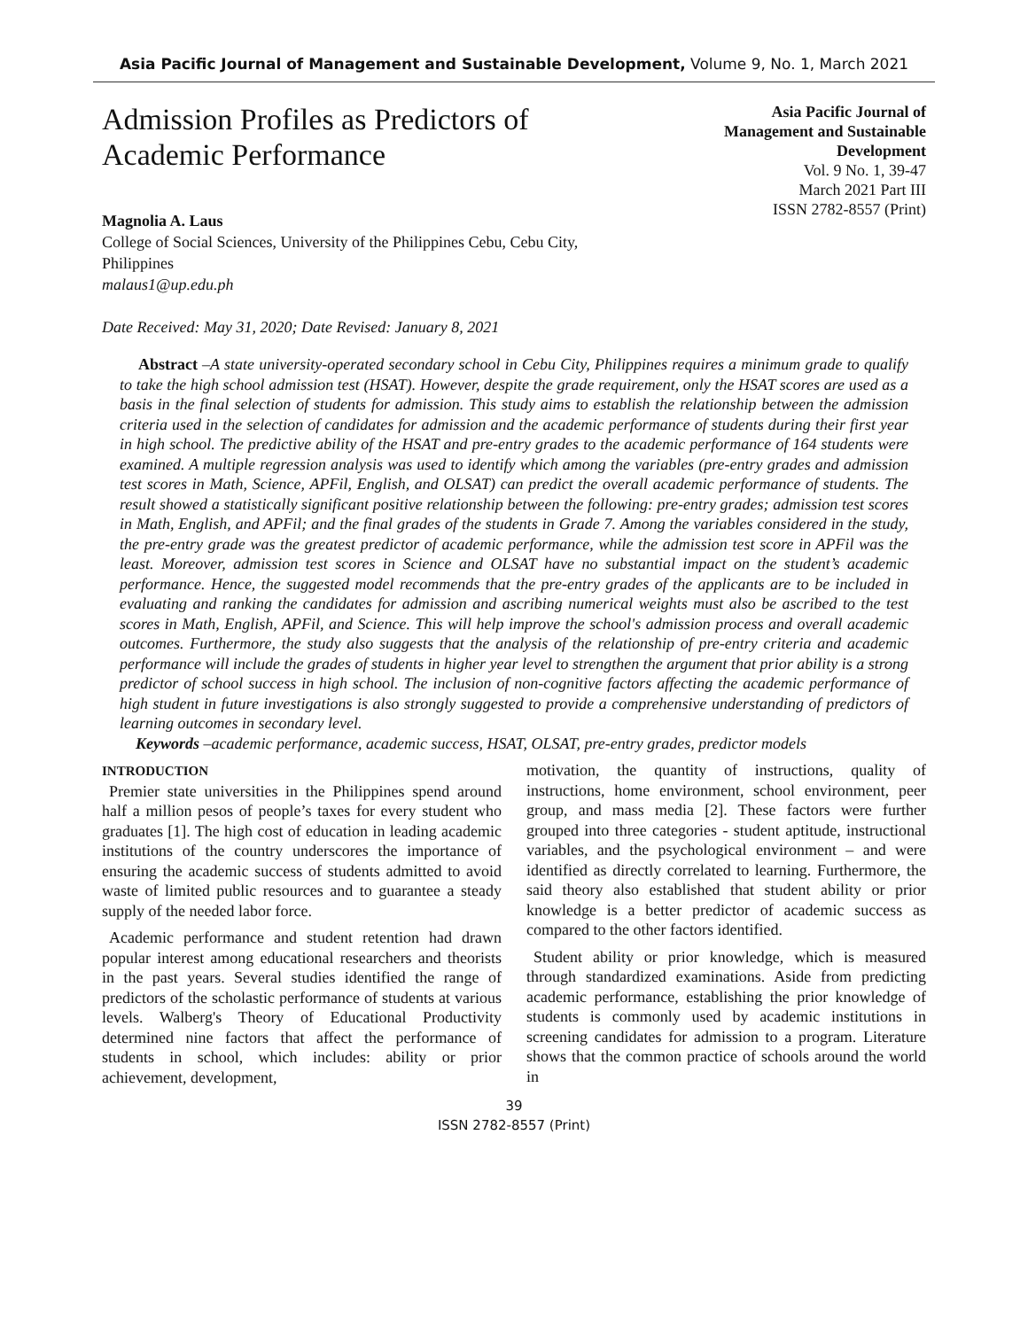Asia Pacific Journal of Management and Sustainable Development, Volume 9, No. 1, March 2021
Admission Profiles as Predictors of
Academic Performance
Asia Pacific Journal of
Management and Sustainable
Development
Vol. 9 No. 1, 39-47
March 2021 Part III
ISSN 2782-8557 (Print)
Magnolia A. Laus
College of Social Sciences, University of the Philippines Cebu, Cebu City,
Philippines
malaus1@up.edu.ph
Date Received: May 31, 2020; Date Revised: January 8, 2021
Abstract –A state university-operated secondary school in Cebu City, Philippines requires a minimum grade to qualify to take the high school admission test (HSAT). However, despite the grade requirement, only the HSAT scores are used as a basis in the final selection of students for admission. This study aims to establish the relationship between the admission criteria used in the selection of candidates for admission and the academic performance of students during their first year in high school. The predictive ability of the HSAT and pre-entry grades to the academic performance of 164 students were examined. A multiple regression analysis was used to identify which among the variables (pre-entry grades and admission test scores in Math, Science, APFil, English, and OLSAT) can predict the overall academic performance of students. The result showed a statistically significant positive relationship between the following: pre-entry grades; admission test scores in Math, English, and APFil; and the final grades of the students in Grade 7. Among the variables considered in the study, the pre-entry grade was the greatest predictor of academic performance, while the admission test score in APFil was the least. Moreover, admission test scores in Science and OLSAT have no substantial impact on the student’s academic performance. Hence, the suggested model recommends that the pre-entry grades of the applicants are to be included in evaluating and ranking the candidates for admission and ascribing numerical weights must also be ascribed to the test scores in Math, English, APFil, and Science. This will help improve the school's admission process and overall academic outcomes. Furthermore, the study also suggests that the analysis of the relationship of pre-entry criteria and academic performance will include the grades of students in higher year level to strengthen the argument that prior ability is a strong predictor of school success in high school. The inclusion of non-cognitive factors affecting the academic performance of high student in future investigations is also strongly suggested to provide a comprehensive understanding of predictors of learning outcomes in secondary level.
Keywords –academic performance, academic success, HSAT, OLSAT, pre-entry grades, predictor models
INTRODUCTION
Premier state universities in the Philippines spend around half a million pesos of people’s taxes for every student who graduates [1]. The high cost of education in leading academic institutions of the country underscores the importance of ensuring the academic success of students admitted to avoid waste of limited public resources and to guarantee a steady supply of the needed labor force.
Academic performance and student retention had drawn popular interest among educational researchers and theorists in the past years. Several studies identified the range of predictors of the scholastic performance of students at various levels. Walberg's Theory of Educational Productivity determined nine factors that affect the performance of students in school, which includes: ability or prior achievement, development,
motivation, the quantity of instructions, quality of instructions, home environment, school environment, peer group, and mass media [2]. These factors were further grouped into three categories - student aptitude, instructional variables, and the psychological environment – and were identified as directly correlated to learning. Furthermore, the said theory also established that student ability or prior knowledge is a better predictor of academic success as compared to the other factors identified.
Student ability or prior knowledge, which is measured through standardized examinations. Aside from predicting academic performance, establishing the prior knowledge of students is commonly used by academic institutions in screening candidates for admission to a program. Literature shows that the common practice of schools around the world in
39
ISSN 2782-8557 (Print)